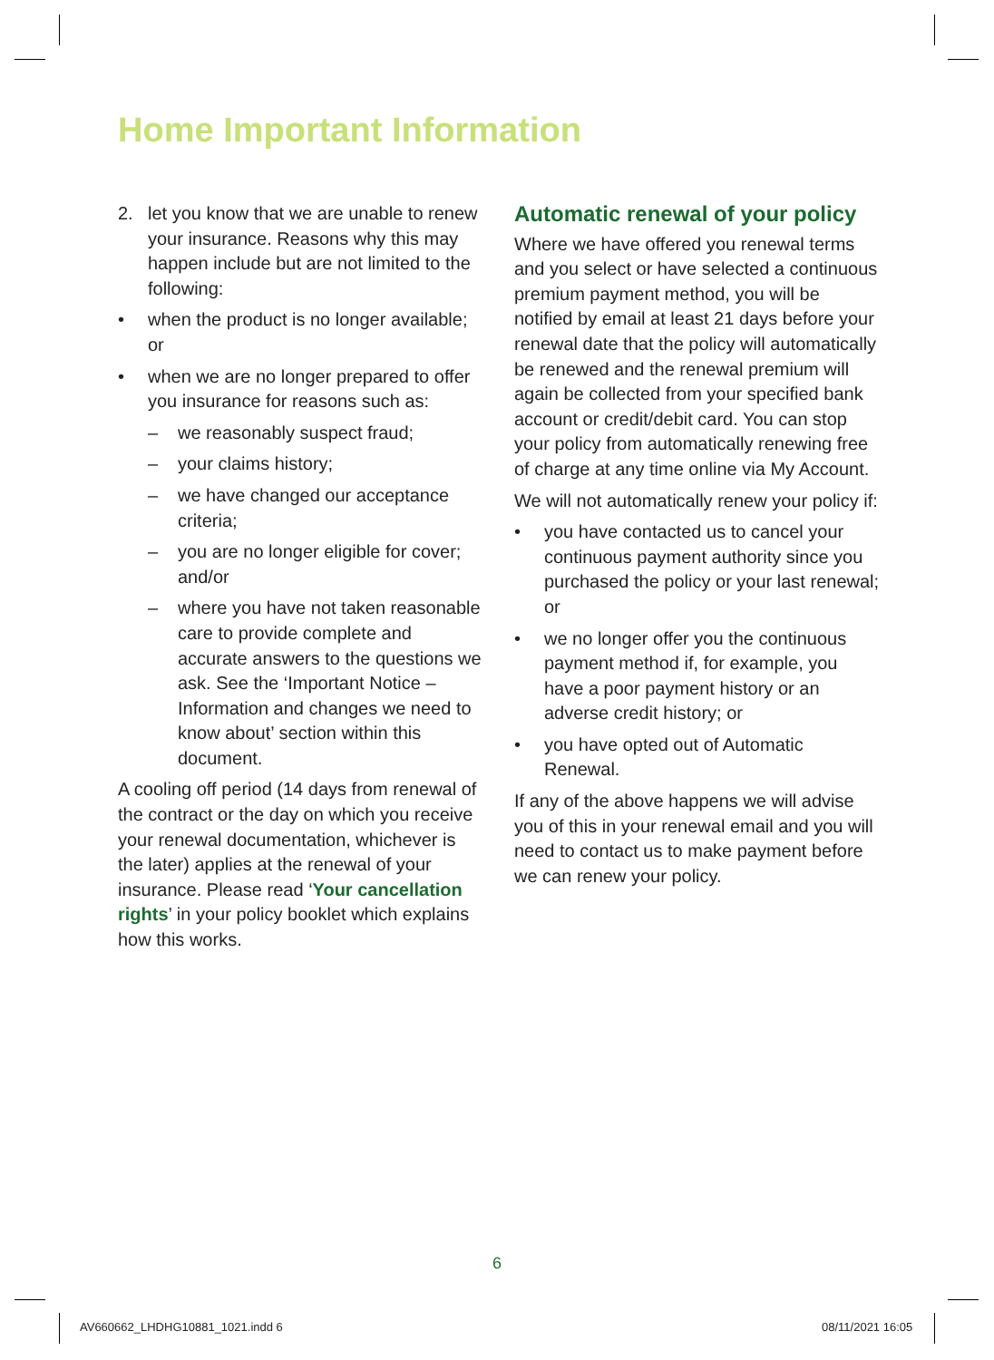Home Important Information
2. let you know that we are unable to renew your insurance. Reasons why this may happen include but are not limited to the following:
• when the product is no longer available; or
• when we are no longer prepared to offer you insurance for reasons such as:
– we reasonably suspect fraud;
– your claims history;
– we have changed our acceptance criteria;
– you are no longer eligible for cover; and/or
– where you have not taken reasonable care to provide complete and accurate answers to the questions we ask. See the ‘Important Notice – Information and changes we need to know about’ section within this document.
A cooling off period (14 days from renewal of the contract or the day on which you receive your renewal documentation, whichever is the later) applies at the renewal of your insurance. Please read ‘Your cancellation rights’ in your policy booklet which explains how this works.
Automatic renewal of your policy
Where we have offered you renewal terms and you select or have selected a continuous premium payment method, you will be notified by email at least 21 days before your renewal date that the policy will automatically be renewed and the renewal premium will again be collected from your specified bank account or credit/debit card. You can stop your policy from automatically renewing free of charge at any time online via My Account.
We will not automatically renew your policy if:
• you have contacted us to cancel your continuous payment authority since you purchased the policy or your last renewal; or
• we no longer offer you the continuous payment method if, for example, you have a poor payment history or an adverse credit history; or
• you have opted out of Automatic Renewal.
If any of the above happens we will advise you of this in your renewal email and you will need to contact us to make payment before we can renew your policy.
6
AV660662_LHDHG10881_1021.indd 6
08/11/2021 16:05